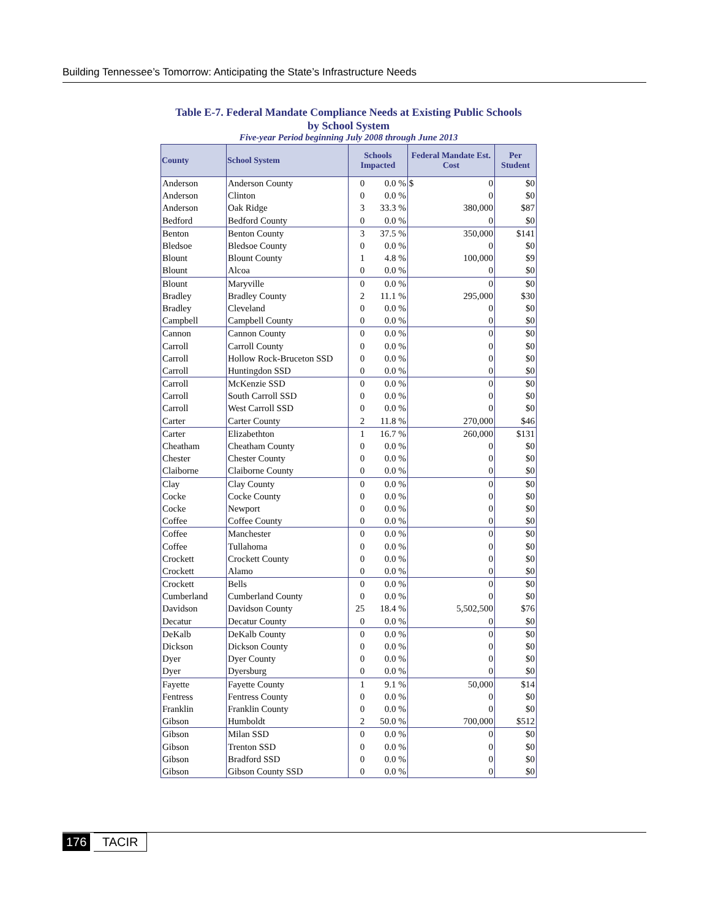Building Tennessee’s Tomorrow: Anticipating the State’s Infrastructure Needs
Table E-7. Federal Mandate Compliance Needs at Existing Public Schools
by School System
Five-year Period beginning July 2008 through June 2013
| County | School System | Schools Impacted | | Federal Mandate Est. Cost | | Per Student |
| --- | --- | --- | --- | --- | --- | --- |
| Anderson | Anderson County | 0 | 0.0 % | $ | 0 | $0 |
| Anderson | Clinton | 0 | 0.0 % | | 0 | $0 |
| Anderson | Oak Ridge | 3 | 33.3 % | | 380,000 | $87 |
| Bedford | Bedford County | 0 | 0.0 % | | 0 | $0 |
| Benton | Benton County | 3 | 37.5 % | | 350,000 | $141 |
| Bledsoe | Bledsoe County | 0 | 0.0 % | | 0 | $0 |
| Blount | Blount County | 1 | 4.8 % | | 100,000 | $9 |
| Blount | Alcoa | 0 | 0.0 % | | 0 | $0 |
| Blount | Maryville | 0 | 0.0 % | | 0 | $0 |
| Bradley | Bradley County | 2 | 11.1 % | | 295,000 | $30 |
| Bradley | Cleveland | 0 | 0.0 % | | 0 | $0 |
| Campbell | Campbell County | 0 | 0.0 % | | 0 | $0 |
| Cannon | Cannon County | 0 | 0.0 % | | 0 | $0 |
| Carroll | Carroll County | 0 | 0.0 % | | 0 | $0 |
| Carroll | Hollow Rock-Bruceton SSD | 0 | 0.0 % | | 0 | $0 |
| Carroll | Huntingdon SSD | 0 | 0.0 % | | 0 | $0 |
| Carroll | McKenzie SSD | 0 | 0.0 % | | 0 | $0 |
| Carroll | South Carroll SSD | 0 | 0.0 % | | 0 | $0 |
| Carroll | West Carroll SSD | 0 | 0.0 % | | 0 | $0 |
| Carter | Carter County | 2 | 11.8 % | | 270,000 | $46 |
| Carter | Elizabethton | 1 | 16.7 % | | 260,000 | $131 |
| Cheatham | Cheatham County | 0 | 0.0 % | | 0 | $0 |
| Chester | Chester County | 0 | 0.0 % | | 0 | $0 |
| Claiborne | Claiborne County | 0 | 0.0 % | | 0 | $0 |
| Clay | Clay County | 0 | 0.0 % | | 0 | $0 |
| Cocke | Cocke County | 0 | 0.0 % | | 0 | $0 |
| Cocke | Newport | 0 | 0.0 % | | 0 | $0 |
| Coffee | Coffee County | 0 | 0.0 % | | 0 | $0 |
| Coffee | Manchester | 0 | 0.0 % | | 0 | $0 |
| Coffee | Tullahoma | 0 | 0.0 % | | 0 | $0 |
| Crockett | Crockett County | 0 | 0.0 % | | 0 | $0 |
| Crockett | Alamo | 0 | 0.0 % | | 0 | $0 |
| Crockett | Bells | 0 | 0.0 % | | 0 | $0 |
| Cumberland | Cumberland County | 0 | 0.0 % | | 0 | $0 |
| Davidson | Davidson County | 25 | 18.4 % | | 5,502,500 | $76 |
| Decatur | Decatur County | 0 | 0.0 % | | 0 | $0 |
| DeKalb | DeKalb County | 0 | 0.0 % | | 0 | $0 |
| Dickson | Dickson County | 0 | 0.0 % | | 0 | $0 |
| Dyer | Dyer County | 0 | 0.0 % | | 0 | $0 |
| Dyer | Dyersburg | 0 | 0.0 % | | 0 | $0 |
| Fayette | Fayette County | 1 | 9.1 % | | 50,000 | $14 |
| Fentress | Fentress County | 0 | 0.0 % | | 0 | $0 |
| Franklin | Franklin County | 0 | 0.0 % | | 0 | $0 |
| Gibson | Humboldt | 2 | 50.0 % | | 700,000 | $512 |
| Gibson | Milan SSD | 0 | 0.0 % | | 0 | $0 |
| Gibson | Trenton SSD | 0 | 0.0 % | | 0 | $0 |
| Gibson | Bradford SSD | 0 | 0.0 % | | 0 | $0 |
| Gibson | Gibson County SSD | 0 | 0.0 % | | 0 | $0 |
176 TACIR